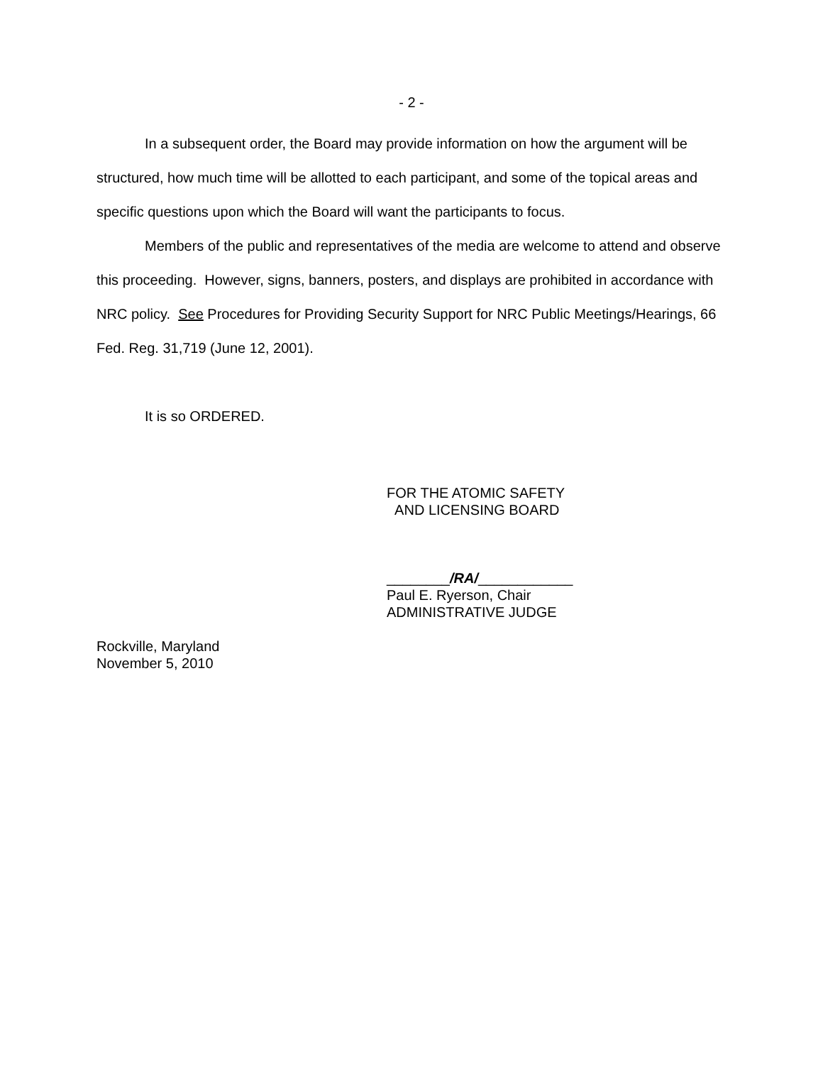- 2 -
In a subsequent order, the Board may provide information on how the argument will be structured, how much time will be allotted to each participant, and some of the topical areas and specific questions upon which the Board will want the participants to focus.
Members of the public and representatives of the media are welcome to attend and observe this proceeding. However, signs, banners, posters, and displays are prohibited in accordance with NRC policy. See Procedures for Providing Security Support for NRC Public Meetings/Hearings, 66 Fed. Reg. 31,719 (June 12, 2001).
It is so ORDERED.
FOR THE ATOMIC SAFETY
AND LICENSING BOARD
________/RA/____________
Paul E. Ryerson, Chair
ADMINISTRATIVE JUDGE
Rockville, Maryland
November 5, 2010